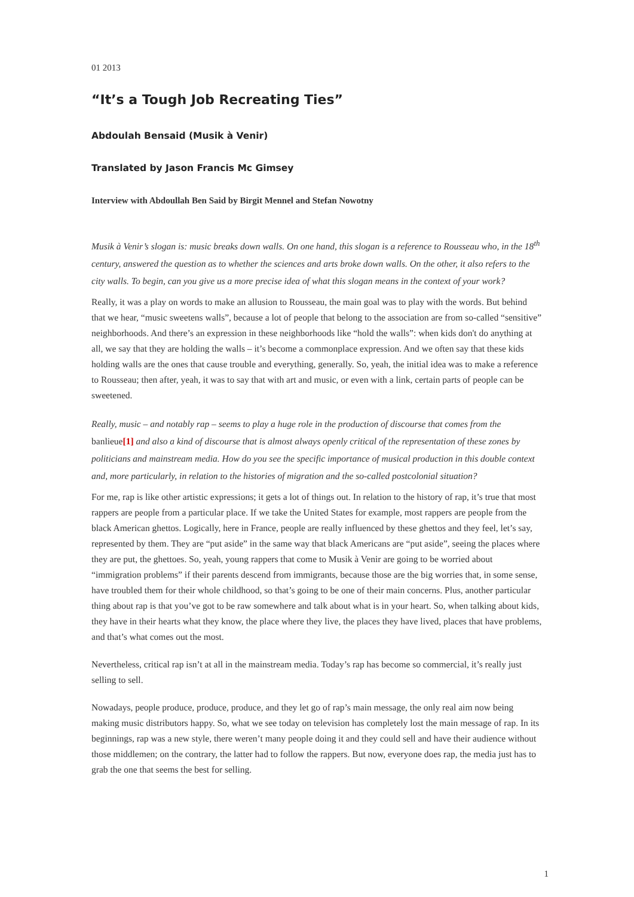01 2013
“It’s a Tough Job Recreating Ties”
Abdoulah Bensaid (Musik à Venir)
Translated by Jason Francis Mc Gimsey
Interview with Abdoullah Ben Said by Birgit Mennel and Stefan Nowotny
Musik à Venir’s slogan is: music breaks down walls. On one hand, this slogan is a reference to Rousseau who, in the 18<sup>th</sup> century, answered the question as to whether the sciences and arts broke down walls. On the other, it also refers to the city walls. To begin, can you give us a more precise idea of what this slogan means in the context of your work?
Really, it was a play on words to make an allusion to Rousseau, the main goal was to play with the words. But behind that we hear, “music sweetens walls”, because a lot of people that belong to the association are from so-called “sensitive” neighborhoods. And there’s an expression in these neighborhoods like “hold the walls”: when kids don't do anything at all, we say that they are holding the walls – it’s become a commonplace expression. And we often say that these kids holding walls are the ones that cause trouble and everything, generally. So, yeah, the initial idea was to make a reference to Rousseau; then after, yeah, it was to say that with art and music, or even with a link, certain parts of people can be sweetened.
Really, music – and notably rap – seems to play a huge role in the production of discourse that comes from the banlieue[1] and also a kind of discourse that is almost always openly critical of the representation of these zones by politicians and mainstream media. How do you see the specific importance of musical production in this double context and, more particularly, in relation to the histories of migration and the so-called postcolonial situation?
For me, rap is like other artistic expressions; it gets a lot of things out. In relation to the history of rap, it’s true that most rappers are people from a particular place. If we take the United States for example, most rappers are people from the black American ghettos. Logically, here in France, people are really influenced by these ghettos and they feel, let’s say, represented by them. They are “put aside” in the same way that black Americans are “put aside”, seeing the places where they are put, the ghettoes. So, yeah, young rappers that come to Musik à Venir are going to be worried about “immigration problems” if their parents descend from immigrants, because those are the big worries that, in some sense, have troubled them for their whole childhood, so that’s going to be one of their main concerns. Plus, another particular thing about rap is that you’ve got to be raw somewhere and talk about what is in your heart. So, when talking about kids, they have in their hearts what they know, the place where they live, the places they have lived, places that have problems, and that’s what comes out the most.
Nevertheless, critical rap isn’t at all in the mainstream media. Today’s rap has become so commercial, it’s really just selling to sell.
Nowadays, people produce, produce, produce, and they let go of rap’s main message, the only real aim now being making music distributors happy. So, what we see today on television has completely lost the main message of rap. In its beginnings, rap was a new style, there weren’t many people doing it and they could sell and have their audience without those middlemen; on the contrary, the latter had to follow the rappers. But now, everyone does rap, the media just has to grab the one that seems the best for selling.
1